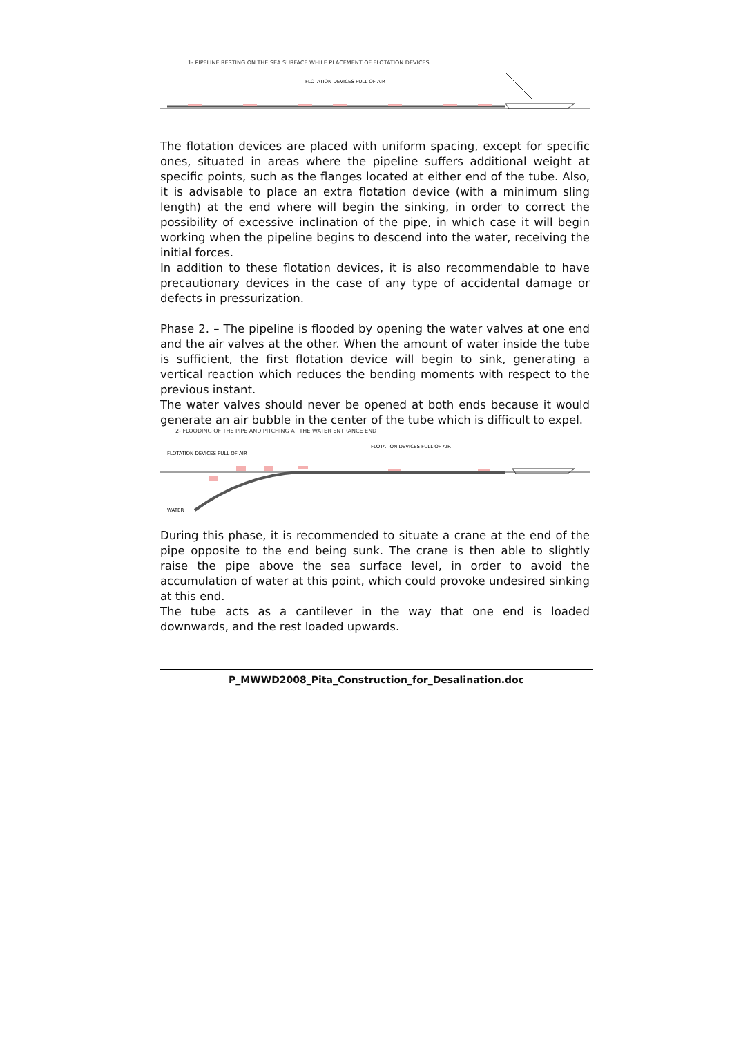1- PIPELINE RESTING ON THE SEA SURFACE WHILE PLACEMENT OF FLOTATION DEVICES
FLOTATION DEVICES FULL OF AIR
The flotation devices are placed with uniform spacing, except for specific ones, situated in areas where the pipeline suffers additional weight at specific points, such as the flanges located at either end of the tube. Also, it is advisable to place an extra flotation device (with a minimum sling length) at the end where will begin the sinking, in order to correct the possibility of excessive inclination of the pipe, in which case it will begin working when the pipeline begins to descend into the water, receiving the initial forces.
In addition to these flotation devices, it is also recommendable to have precautionary devices in the case of any type of accidental damage or defects in pressurization.
Phase 2. – The pipeline is flooded by opening the water valves at one end and the air valves at the other. When the amount of water inside the tube is sufficient, the first flotation device will begin to sink, generating a vertical reaction which reduces the bending moments with respect to the previous instant.
The water valves should never be opened at both ends because it would generate an air bubble in the center of the tube which is difficult to expel.
2- FLOODING OF THE PIPE AND PITCHING AT THE WATER ENTRANCE END
FLOTATION DEVICES FULL OF AIR
FLOTATION DEVICES FULL OF AIR
WATER
During this phase, it is recommended to situate a crane at the end of the pipe opposite to the end being sunk. The crane is then able to slightly raise the pipe above the sea surface level, in order to avoid the accumulation of water at this point, which could provoke undesired sinking at this end.
The tube acts as a cantilever in the way that one end is loaded downwards, and the rest loaded upwards.
P_MWWD2008_Pita_Construction_for_Desalination.doc